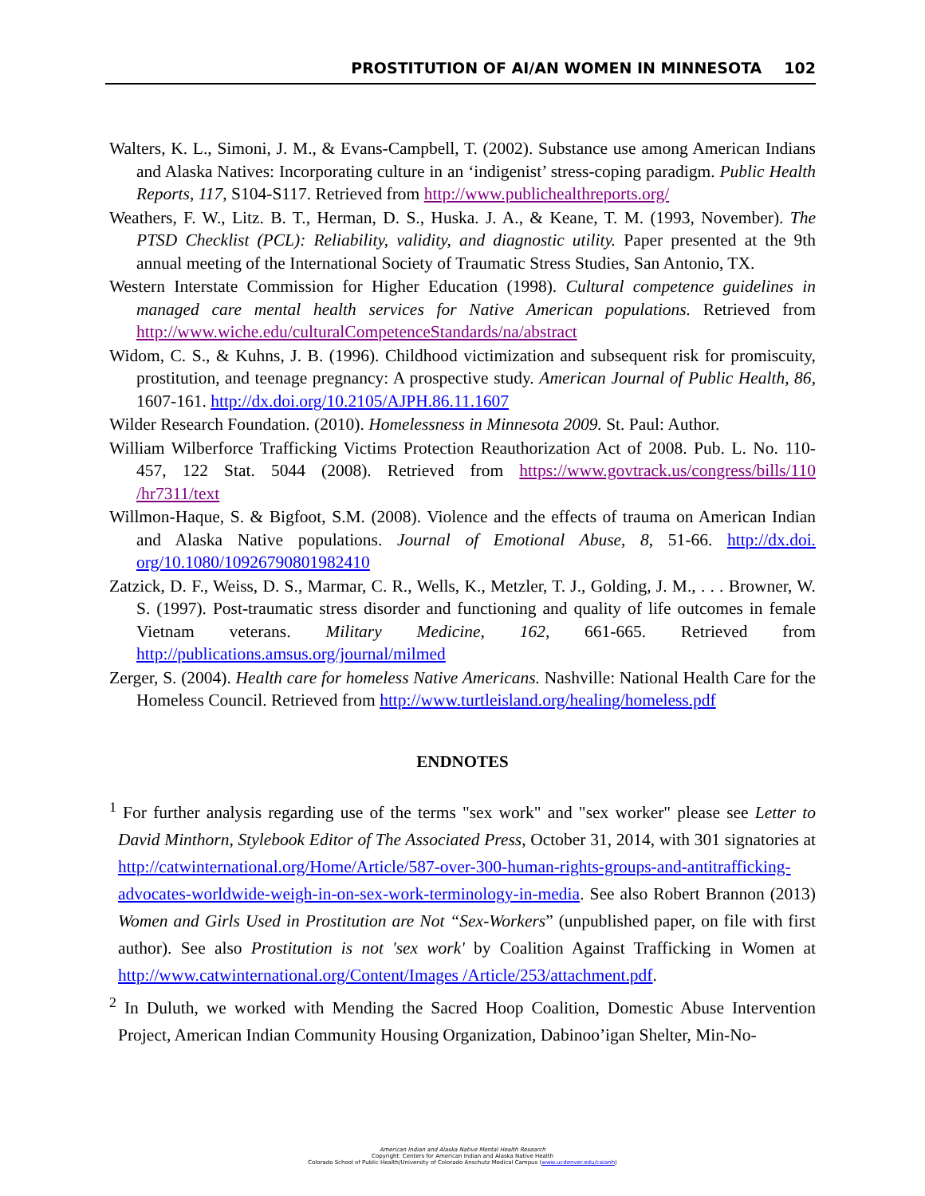PROSTITUTION OF AI/AN WOMEN IN MINNESOTA 102
Walters, K. L., Simoni, J. M., & Evans-Campbell, T. (2002). Substance use among American Indians and Alaska Natives: Incorporating culture in an ‘indigenist’ stress-coping paradigm. Public Health Reports, 117, S104-S117. Retrieved from http://www.publichealthreports.org/
Weathers, F. W., Litz. B. T., Herman, D. S., Huska. J. A., & Keane, T. M. (1993, November). The PTSD Checklist (PCL): Reliability, validity, and diagnostic utility. Paper presented at the 9th annual meeting of the International Society of Traumatic Stress Studies, San Antonio, TX.
Western Interstate Commission for Higher Education (1998). Cultural competence guidelines in managed care mental health services for Native American populations. Retrieved from http://www.wiche.edu/culturalCompetenceStandards/na/abstract
Widom, C. S., & Kuhns, J. B. (1996). Childhood victimization and subsequent risk for promiscuity, prostitution, and teenage pregnancy: A prospective study. American Journal of Public Health, 86, 1607-161. http://dx.doi.org/10.2105/AJPH.86.11.1607
Wilder Research Foundation. (2010). Homelessness in Minnesota 2009. St. Paul: Author.
William Wilberforce Trafficking Victims Protection Reauthorization Act of 2008. Pub. L. No. 110-457, 122 Stat. 5044 (2008). Retrieved from https://www.govtrack.us/congress/bills/110 /hr7311/text
Willmon-Haque, S. & Bigfoot, S.M. (2008). Violence and the effects of trauma on American Indian and Alaska Native populations. Journal of Emotional Abuse, 8, 51-66. http://dx.doi. org/10.1080/10926790801982410
Zatzick, D. F., Weiss, D. S., Marmar, C. R., Wells, K., Metzler, T. J., Golding, J. M., . . . Browner, W. S. (1997). Post-traumatic stress disorder and functioning and quality of life outcomes in female Vietnam veterans. Military Medicine, 162, 661-665. Retrieved from http://publications.amsus.org/journal/milmed
Zerger, S. (2004). Health care for homeless Native Americans. Nashville: National Health Care for the Homeless Council. Retrieved from http://www.turtleisland.org/healing/homeless.pdf
ENDNOTES
<sup>1</sup> For further analysis regarding use of the terms "sex work" and "sex worker" please see Letter to David Minthorn, Stylebook Editor of The Associated Press, October 31, 2014, with 301 signatories at http://catwinternational.org/Home/Article/587-over-300-human-rights-groups-and-antitrafficking-advocates-worldwide-weigh-in-on-sex-work-terminology-in-media. See also Robert Brannon (2013) Women and Girls Used in Prostitution are Not “Sex-Workers” (unpublished paper, on file with first author). See also Prostitution is not 'sex work' by Coalition Against Trafficking in Women at http://www.catwinternational.org/Content/Images /Article/253/attachment.pdf.
<sup>2</sup> In Duluth, we worked with Mending the Sacred Hoop Coalition, Domestic Abuse Intervention Project, American Indian Community Housing Organization, Dabinoo’igan Shelter, Min-No-
American Indian and Alaska Native Mental Health Research
Copyright: Centers for American Indian and Alaska Native Health
Colorado School of Public Health/University of Colorado Anschutz Medical Campus (www.ucdenver.edu/caianh)